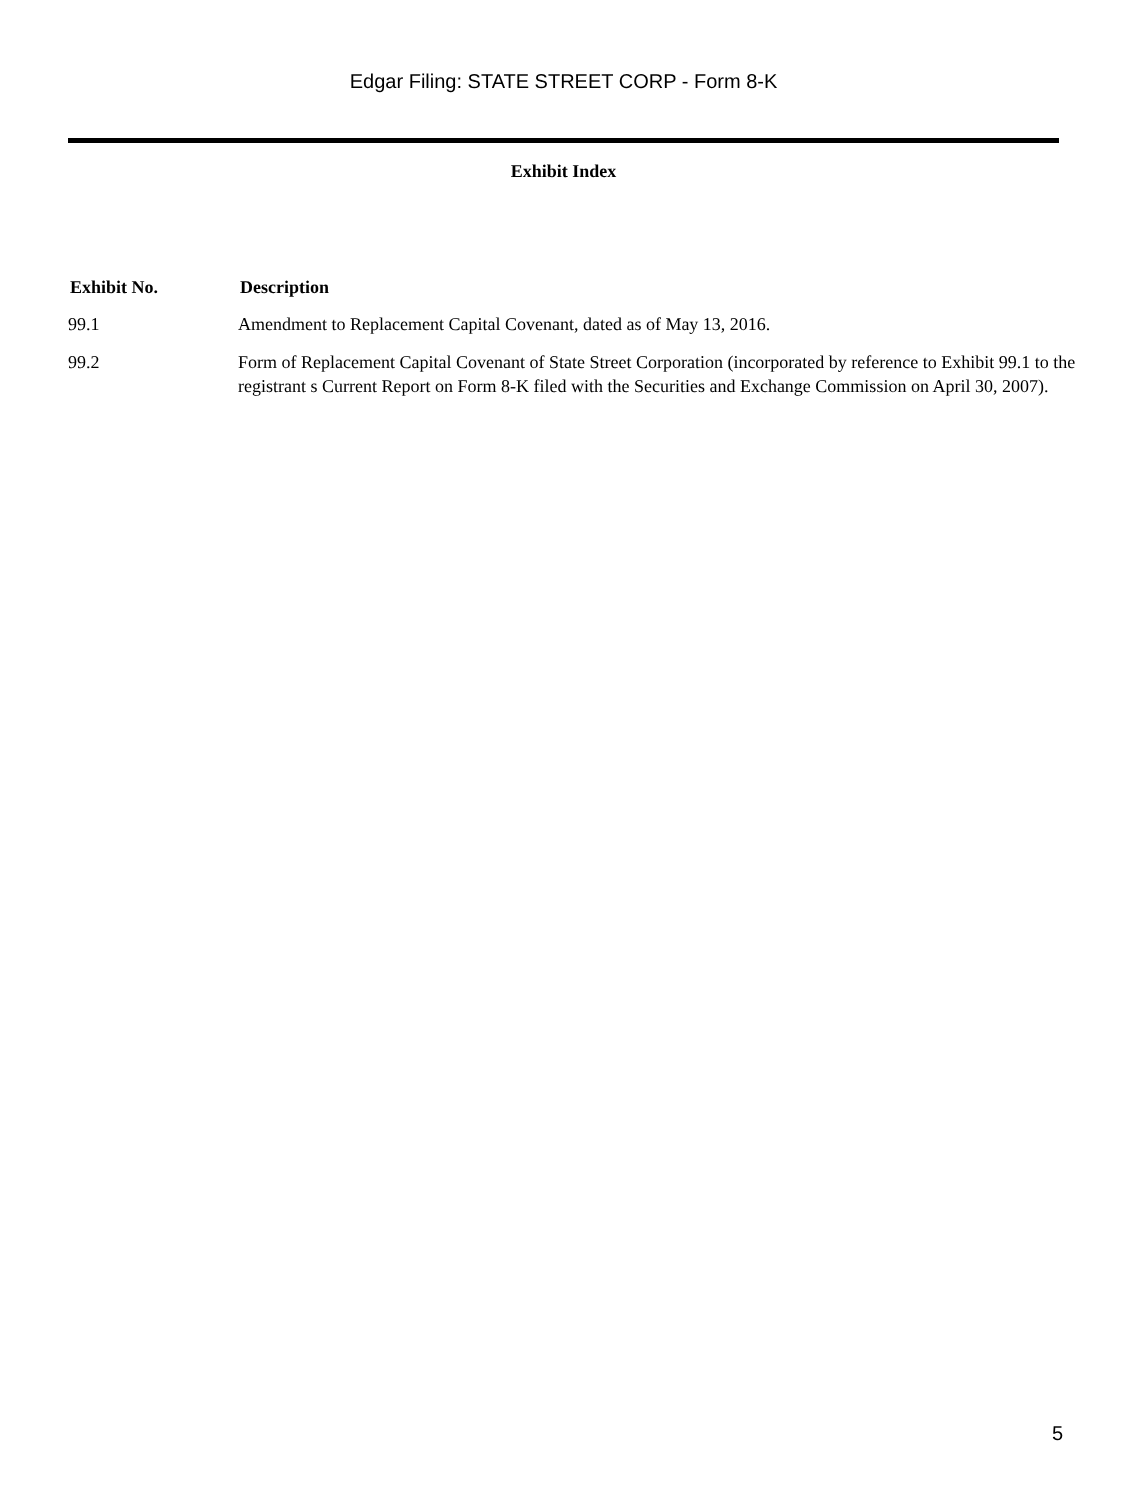Edgar Filing: STATE STREET CORP - Form 8-K
Exhibit Index
| Exhibit No. | Description |
| --- | --- |
| 99.1 | Amendment to Replacement Capital Covenant, dated as of May 13, 2016. |
| 99.2 | Form of Replacement Capital Covenant of State Street Corporation (incorporated by reference to Exhibit 99.1 to the registrant s Current Report on Form 8-K filed with the Securities and Exchange Commission on April 30, 2007). |
5